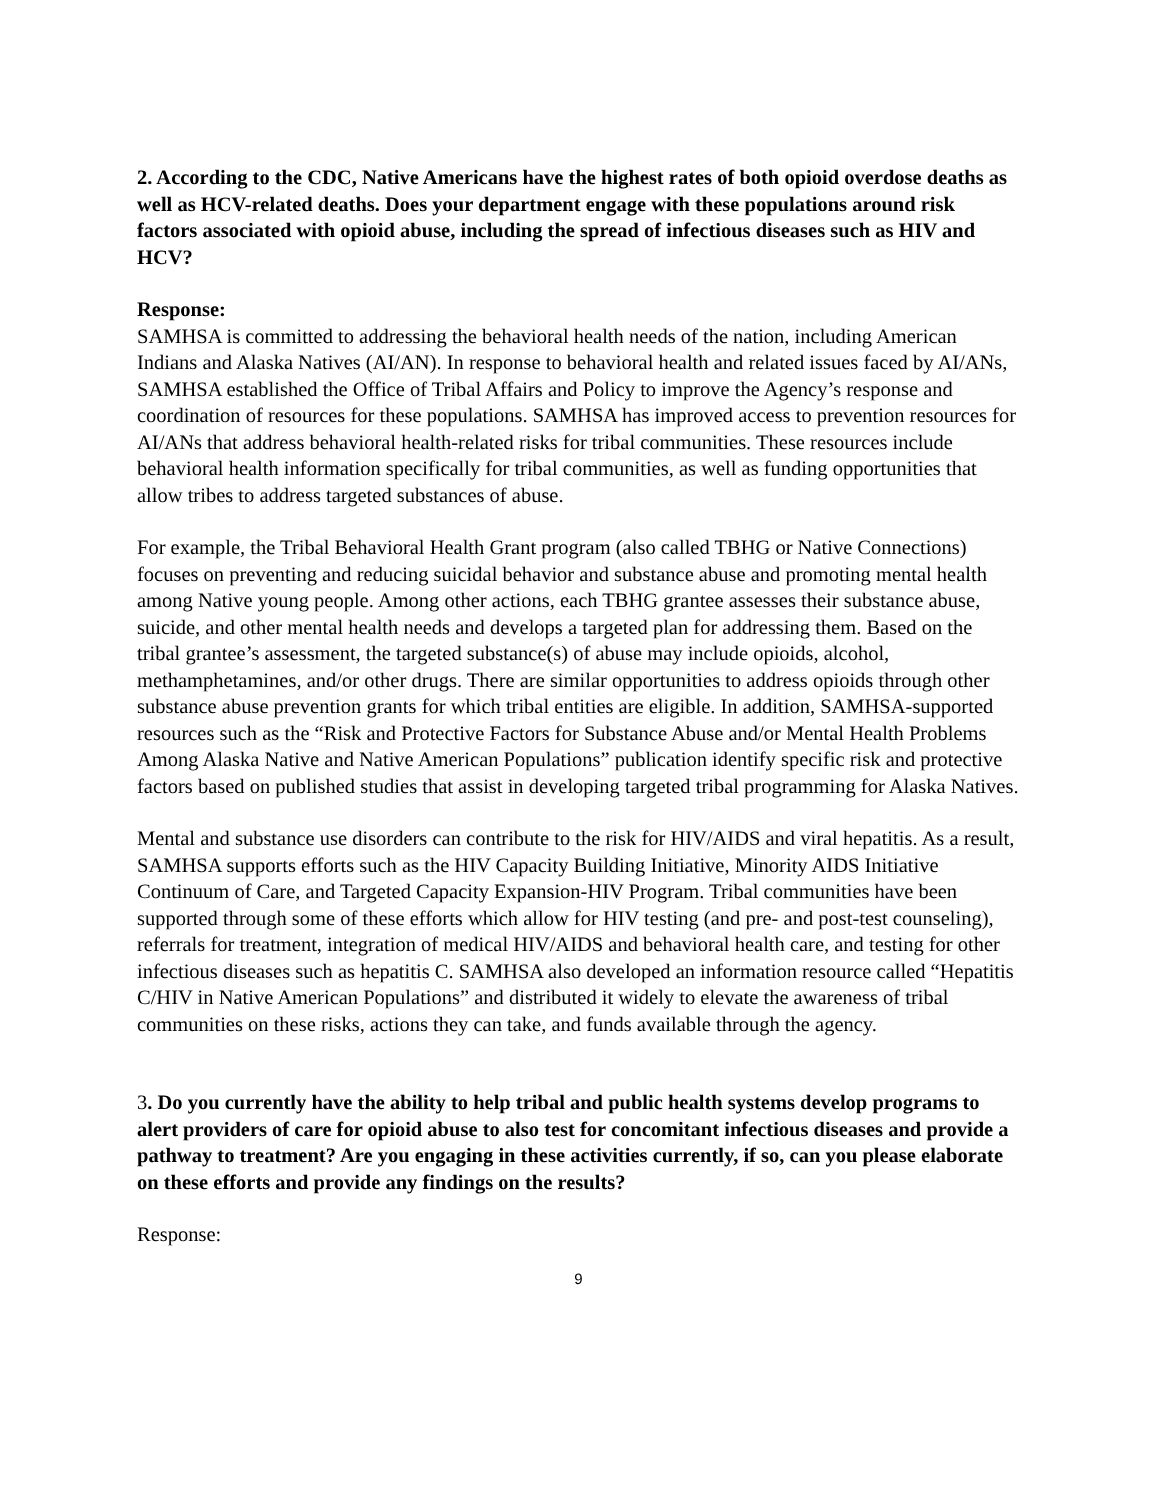2. According to the CDC, Native Americans have the highest rates of both opioid overdose deaths as well as HCV-related deaths. Does your department engage with these populations around risk factors associated with opioid abuse, including the spread of infectious diseases such as HIV and HCV?
Response:
SAMHSA is committed to addressing the behavioral health needs of the nation, including American Indians and Alaska Natives (AI/AN). In response to behavioral health and related issues faced by AI/ANs, SAMHSA established the Office of Tribal Affairs and Policy to improve the Agency’s response and coordination of resources for these populations. SAMHSA has improved access to prevention resources for AI/ANs that address behavioral health-related risks for tribal communities. These resources include behavioral health information specifically for tribal communities, as well as funding opportunities that allow tribes to address targeted substances of abuse.
For example, the Tribal Behavioral Health Grant program (also called TBHG or Native Connections) focuses on preventing and reducing suicidal behavior and substance abuse and promoting mental health among Native young people. Among other actions, each TBHG grantee assesses their substance abuse, suicide, and other mental health needs and develops a targeted plan for addressing them. Based on the tribal grantee’s assessment, the targeted substance(s) of abuse may include opioids, alcohol, methamphetamines, and/or other drugs. There are similar opportunities to address opioids through other substance abuse prevention grants for which tribal entities are eligible. In addition, SAMHSA-supported resources such as the “Risk and Protective Factors for Substance Abuse and/or Mental Health Problems Among Alaska Native and Native American Populations” publication identify specific risk and protective factors based on published studies that assist in developing targeted tribal programming for Alaska Natives.
Mental and substance use disorders can contribute to the risk for HIV/AIDS and viral hepatitis. As a result, SAMHSA supports efforts such as the HIV Capacity Building Initiative, Minority AIDS Initiative Continuum of Care, and Targeted Capacity Expansion-HIV Program. Tribal communities have been supported through some of these efforts which allow for HIV testing (and pre- and post-test counseling), referrals for treatment, integration of medical HIV/AIDS and behavioral health care, and testing for other infectious diseases such as hepatitis C. SAMHSA also developed an information resource called “Hepatitis C/HIV in Native American Populations” and distributed it widely to elevate the awareness of tribal communities on these risks, actions they can take, and funds available through the agency.
3. Do you currently have the ability to help tribal and public health systems develop programs to alert providers of care for opioid abuse to also test for concomitant infectious diseases and provide a pathway to treatment? Are you engaging in these activities currently, if so, can you please elaborate on these efforts and provide any findings on the results?
Response:
9